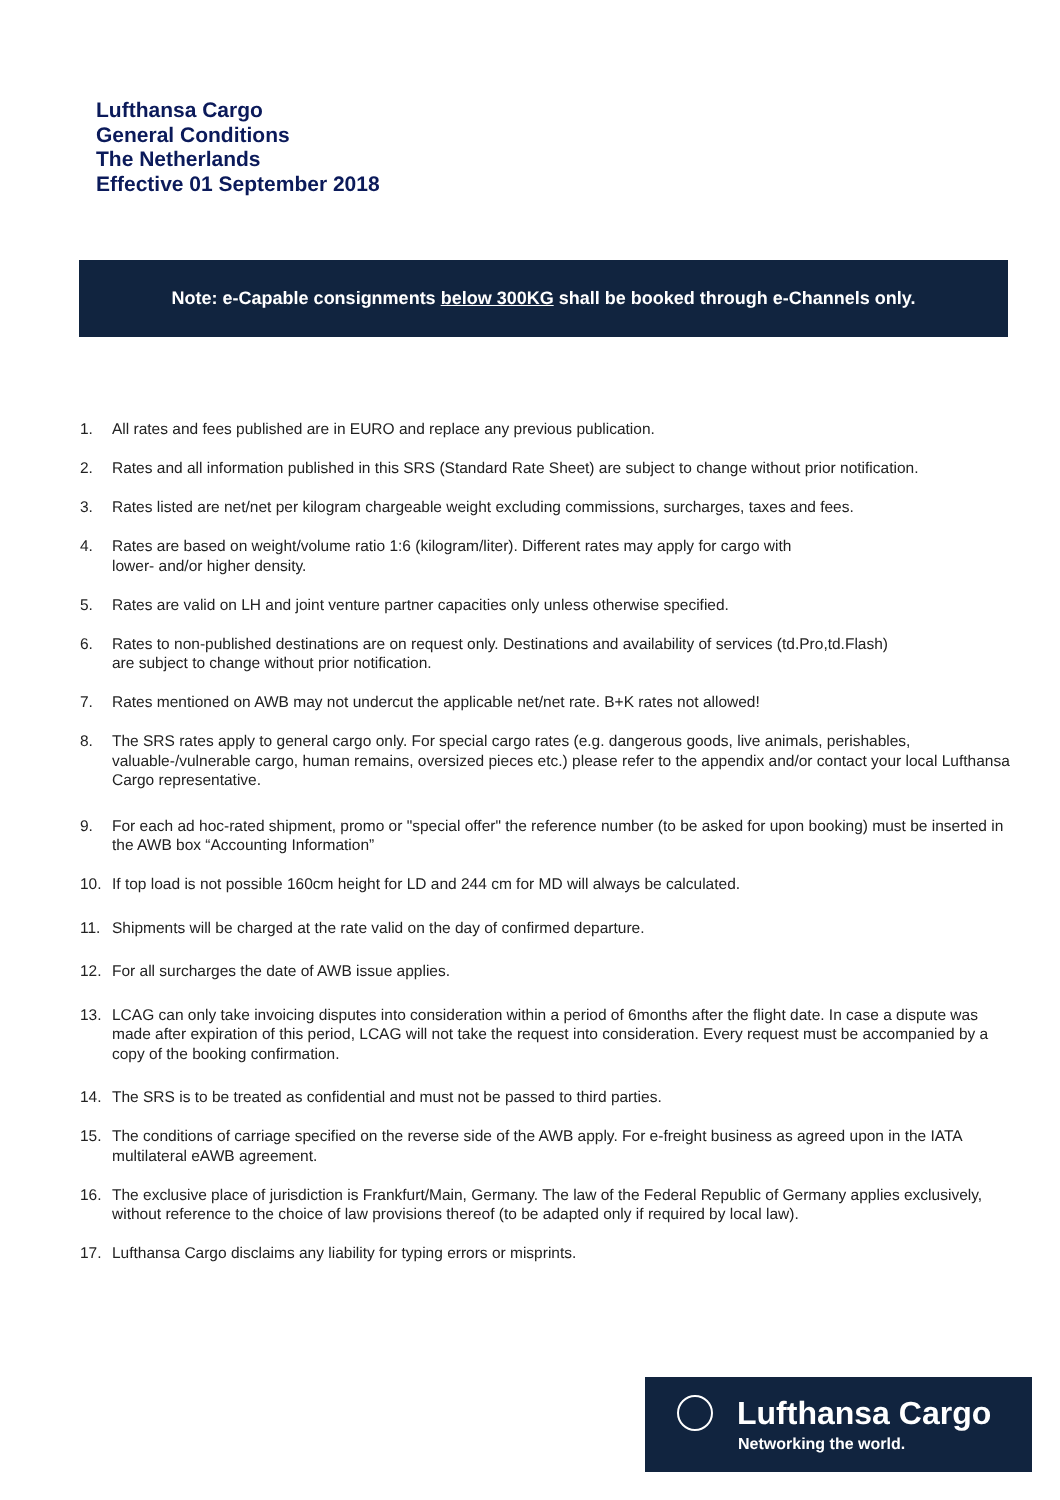Lufthansa Cargo
General Conditions
The Netherlands
Effective 01 September 2018
Note: e-Capable consignments below 300KG shall be booked through e-Channels only.
1. All rates and fees published are in EURO and replace any previous publication.
2. Rates and all information published in this SRS (Standard Rate Sheet) are subject to change without prior notification.
3. Rates listed are net/net per kilogram chargeable weight excluding commissions, surcharges, taxes and fees.
4. Rates are based on weight/volume ratio 1:6 (kilogram/liter). Different rates may apply for cargo with
lower- and/or higher density.
5. Rates are valid on LH and joint venture partner capacities only unless otherwise specified.
6. Rates to non-published destinations are on request only. Destinations and availability of services (td.Pro,td.Flash)
are subject to change without prior notification.
7. Rates mentioned on AWB may not undercut the applicable net/net rate. B+K rates not allowed!
8. The SRS rates apply to general cargo only. For special cargo rates (e.g. dangerous goods, live animals, perishables, valuable-/vulnerable cargo, human remains, oversized pieces etc.) please refer to the appendix and/or contact your local Lufthansa Cargo representative.
9. For each ad hoc-rated shipment, promo or "special offer" the reference number (to be asked for upon booking) must be inserted in the AWB box “Accounting Information”
10. If top load is not possible 160cm height for LD and 244 cm for MD will always be calculated.
11. Shipments will be charged at the rate valid on the day of confirmed departure.
12. For all surcharges the date of AWB issue applies.
13. LCAG can only take invoicing disputes into consideration within a period of 6months after the flight date. In case a dispute was made after expiration of this period, LCAG will not take the request into consideration. Every request must be accompanied by a copy of the booking confirmation.
14. The SRS is to be treated as confidential and must not be passed to third parties.
15. The conditions of carriage specified on the reverse side of the AWB apply. For e-freight business as agreed upon in the IATA multilateral eAWB agreement.
16. The exclusive place of jurisdiction is Frankfurt/Main, Germany. The law of the Federal Republic of Germany applies exclusively, without reference to the choice of law provisions thereof (to be adapted only if required by local law).
17. Lufthansa Cargo disclaims any liability for typing errors or misprints.
Lufthansa Cargo
Networking the world.